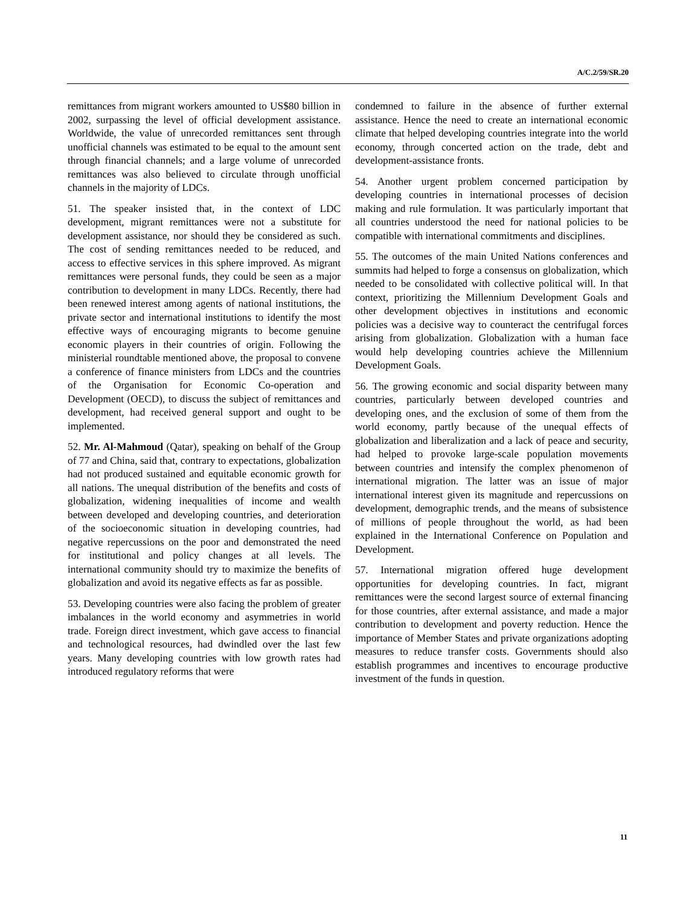A/C.2/59/SR.20
remittances from migrant workers amounted to US$80 billion in 2002, surpassing the level of official development assistance. Worldwide, the value of unrecorded remittances sent through unofficial channels was estimated to be equal to the amount sent through financial channels; and a large volume of unrecorded remittances was also believed to circulate through unofficial channels in the majority of LDCs.
51. The speaker insisted that, in the context of LDC development, migrant remittances were not a substitute for development assistance, nor should they be considered as such. The cost of sending remittances needed to be reduced, and access to effective services in this sphere improved. As migrant remittances were personal funds, they could be seen as a major contribution to development in many LDCs. Recently, there had been renewed interest among agents of national institutions, the private sector and international institutions to identify the most effective ways of encouraging migrants to become genuine economic players in their countries of origin. Following the ministerial roundtable mentioned above, the proposal to convene a conference of finance ministers from LDCs and the countries of the Organisation for Economic Co-operation and Development (OECD), to discuss the subject of remittances and development, had received general support and ought to be implemented.
52. Mr. Al-Mahmoud (Qatar), speaking on behalf of the Group of 77 and China, said that, contrary to expectations, globalization had not produced sustained and equitable economic growth for all nations. The unequal distribution of the benefits and costs of globalization, widening inequalities of income and wealth between developed and developing countries, and deterioration of the socioeconomic situation in developing countries, had negative repercussions on the poor and demonstrated the need for institutional and policy changes at all levels. The international community should try to maximize the benefits of globalization and avoid its negative effects as far as possible.
53. Developing countries were also facing the problem of greater imbalances in the world economy and asymmetries in world trade. Foreign direct investment, which gave access to financial and technological resources, had dwindled over the last few years. Many developing countries with low growth rates had introduced regulatory reforms that were
condemned to failure in the absence of further external assistance. Hence the need to create an international economic climate that helped developing countries integrate into the world economy, through concerted action on the trade, debt and development-assistance fronts.
54. Another urgent problem concerned participation by developing countries in international processes of decision making and rule formulation. It was particularly important that all countries understood the need for national policies to be compatible with international commitments and disciplines.
55. The outcomes of the main United Nations conferences and summits had helped to forge a consensus on globalization, which needed to be consolidated with collective political will. In that context, prioritizing the Millennium Development Goals and other development objectives in institutions and economic policies was a decisive way to counteract the centrifugal forces arising from globalization. Globalization with a human face would help developing countries achieve the Millennium Development Goals.
56. The growing economic and social disparity between many countries, particularly between developed countries and developing ones, and the exclusion of some of them from the world economy, partly because of the unequal effects of globalization and liberalization and a lack of peace and security, had helped to provoke large-scale population movements between countries and intensify the complex phenomenon of international migration. The latter was an issue of major international interest given its magnitude and repercussions on development, demographic trends, and the means of subsistence of millions of people throughout the world, as had been explained in the International Conference on Population and Development.
57. International migration offered huge development opportunities for developing countries. In fact, migrant remittances were the second largest source of external financing for those countries, after external assistance, and made a major contribution to development and poverty reduction. Hence the importance of Member States and private organizations adopting measures to reduce transfer costs. Governments should also establish programmes and incentives to encourage productive investment of the funds in question.
11